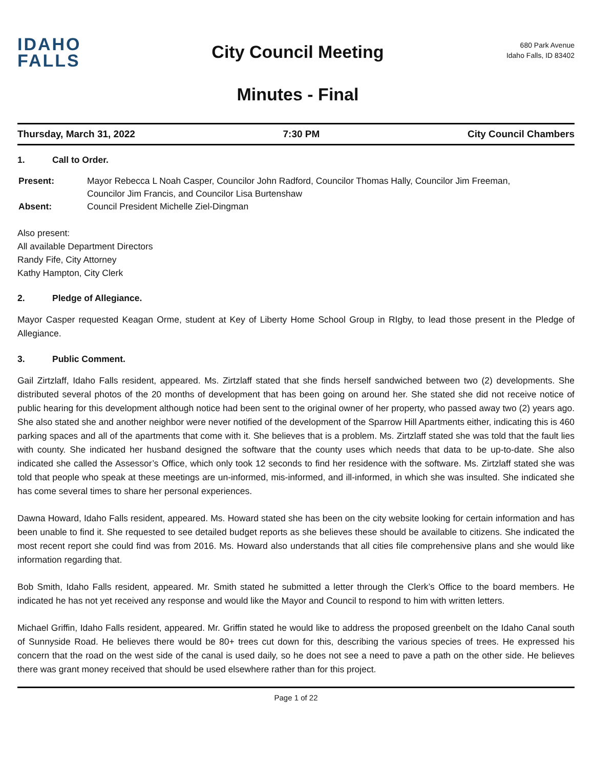IDAHO
FALLS
City Council Meeting
Minutes - Final
680 Park Avenue
Idaho Falls, ID 83402
Thursday, March 31, 2022 7:30 PM City Council Chambers
1. Call to Order.
| Present: | Mayor Rebecca L Noah Casper, Councilor John Radford, Councilor Thomas Hally, Councilor Jim Freeman, Councilor Jim Francis, and Councilor Lisa Burtenshaw |
| Absent: | Council President Michelle Ziel-Dingman |
Also present:
All available Department Directors
Randy Fife, City Attorney
Kathy Hampton, City Clerk
2. Pledge of Allegiance.
Mayor Casper requested Keagan Orme, student at Key of Liberty Home School Group in RIgby, to lead those present in the Pledge of Allegiance.
3. Public Comment.
Gail Zirtzlaff, Idaho Falls resident, appeared. Ms. Zirtzlaff stated that she finds herself sandwiched between two (2) developments. She distributed several photos of the 20 months of development that has been going on around her. She stated she did not receive notice of public hearing for this development although notice had been sent to the original owner of her property, who passed away two (2) years ago. She also stated she and another neighbor were never notified of the development of the Sparrow Hill Apartments either, indicating this is 460 parking spaces and all of the apartments that come with it. She believes that is a problem. Ms. Zirtzlaff stated she was told that the fault lies with county. She indicated her husband designed the software that the county uses which needs that data to be up-to-date. She also indicated she called the Assessor’s Office, which only took 12 seconds to find her residence with the software. Ms. Zirtzlaff stated she was told that people who speak at these meetings are un-informed, mis-informed, and ill-informed, in which she was insulted. She indicated she has come several times to share her personal experiences.
Dawna Howard, Idaho Falls resident, appeared. Ms. Howard stated she has been on the city website looking for certain information and has been unable to find it. She requested to see detailed budget reports as she believes these should be available to citizens. She indicated the most recent report she could find was from 2016. Ms. Howard also understands that all cities file comprehensive plans and she would like information regarding that.
Bob Smith, Idaho Falls resident, appeared. Mr. Smith stated he submitted a letter through the Clerk’s Office to the board members. He indicated he has not yet received any response and would like the Mayor and Council to respond to him with written letters.
Michael Griffin, Idaho Falls resident, appeared. Mr. Griffin stated he would like to address the proposed greenbelt on the Idaho Canal south of Sunnyside Road. He believes there would be 80+ trees cut down for this, describing the various species of trees. He expressed his concern that the road on the west side of the canal is used daily, so he does not see a need to pave a path on the other side. He believes there was grant money received that should be used elsewhere rather than for this project.
Page 1 of 22